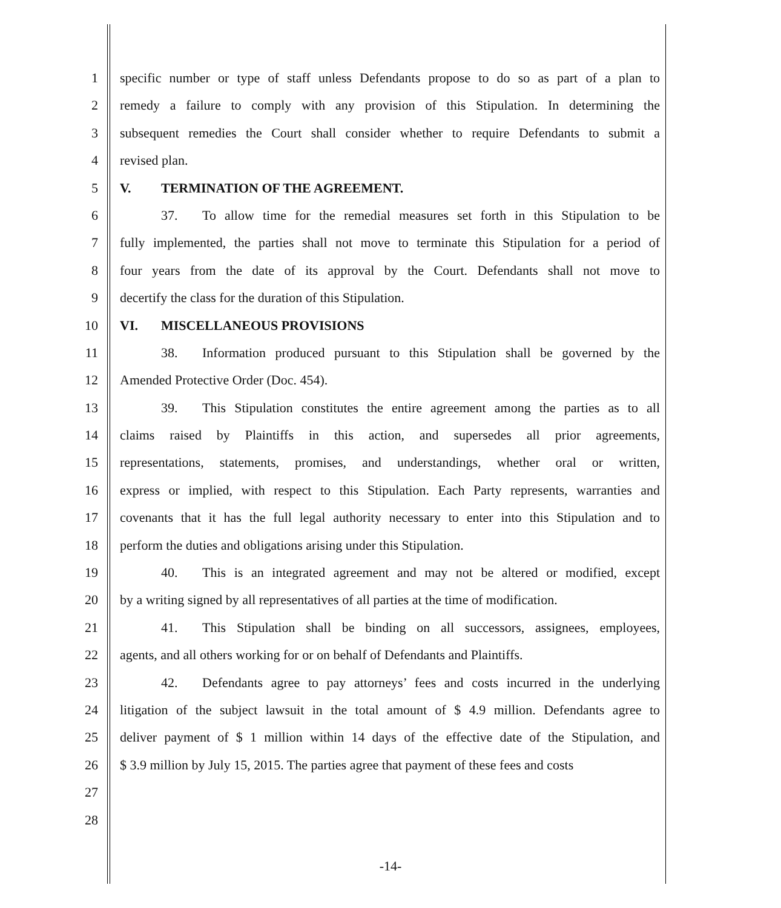1 specific number or type of staff unless Defendants propose to do so as part of a plan to
2 remedy a failure to comply with any provision of this Stipulation. In determining the
3 subsequent remedies the Court shall consider whether to require Defendants to submit a
4 revised plan.
5 V. TERMINATION OF THE AGREEMENT.
6 37. To allow time for the remedial measures set forth in this Stipulation to be
7 fully implemented, the parties shall not move to terminate this Stipulation for a period of
8 four years from the date of its approval by the Court. Defendants shall not move to
9 decertify the class for the duration of this Stipulation.
10 VI. MISCELLANEOUS PROVISIONS
11 38. Information produced pursuant to this Stipulation shall be governed by the
12 Amended Protective Order (Doc. 454).
13 39. This Stipulation constitutes the entire agreement among the parties as to all
14 claims raised by Plaintiffs in this action, and supersedes all prior agreements,
15 representations, statements, promises, and understandings, whether oral or written,
16 express or implied, with respect to this Stipulation. Each Party represents, warranties and
17 covenants that it has the full legal authority necessary to enter into this Stipulation and to
18 perform the duties and obligations arising under this Stipulation.
19 40. This is an integrated agreement and may not be altered or modified, except
20 by a writing signed by all representatives of all parties at the time of modification.
21 41. This Stipulation shall be binding on all successors, assignees, employees,
22 agents, and all others working for or on behalf of Defendants and Plaintiffs.
23 42. Defendants agree to pay attorneys’ fees and costs incurred in the underlying
24 litigation of the subject lawsuit in the total amount of $ 4.9 million. Defendants agree to
25 deliver payment of $ 1 million within 14 days of the effective date of the Stipulation, and
26 $ 3.9 million by July 15, 2015. The parties agree that payment of these fees and costs
27
28
-14-